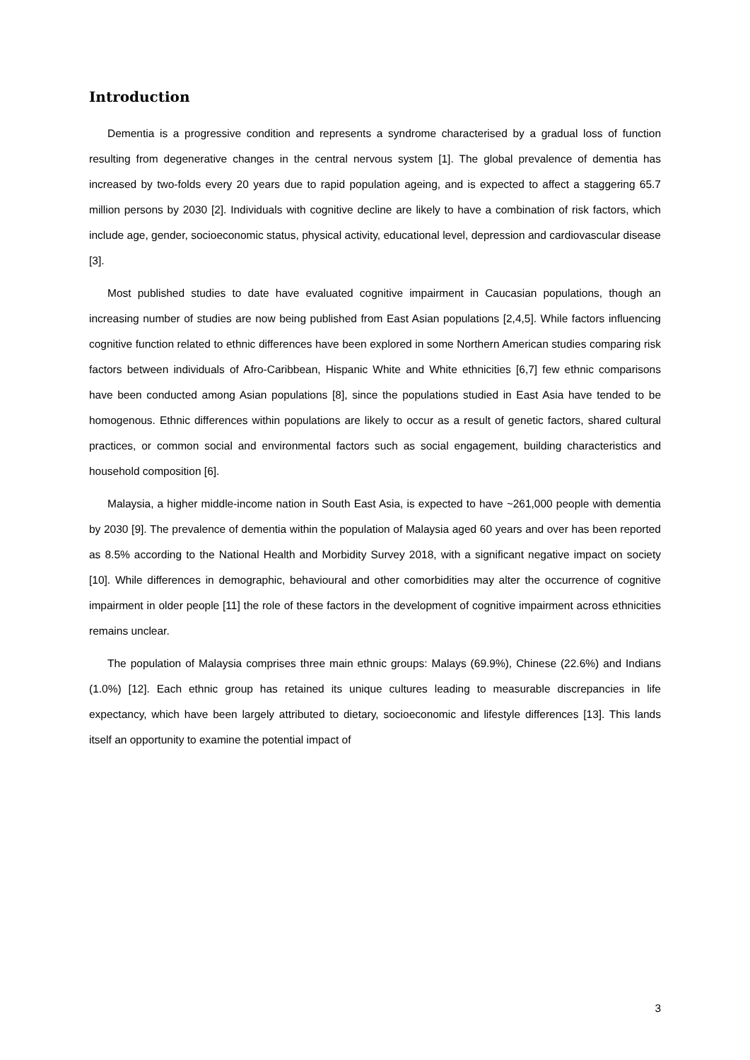Introduction
Dementia is a progressive condition and represents a syndrome characterised by a gradual loss of function resulting from degenerative changes in the central nervous system [1]. The global prevalence of dementia has increased by two-folds every 20 years due to rapid population ageing, and is expected to affect a staggering 65.7 million persons by 2030 [2]. Individuals with cognitive decline are likely to have a combination of risk factors, which include age, gender, socioeconomic status, physical activity, educational level, depression and cardiovascular disease [3].
Most published studies to date have evaluated cognitive impairment in Caucasian populations, though an increasing number of studies are now being published from East Asian populations [2,4,5]. While factors influencing cognitive function related to ethnic differences have been explored in some Northern American studies comparing risk factors between individuals of Afro-Caribbean, Hispanic White and White ethnicities [6,7] few ethnic comparisons have been conducted among Asian populations [8], since the populations studied in East Asia have tended to be homogenous. Ethnic differences within populations are likely to occur as a result of genetic factors, shared cultural practices, or common social and environmental factors such as social engagement, building characteristics and household composition [6].
Malaysia, a higher middle-income nation in South East Asia, is expected to have ~261,000 people with dementia by 2030 [9]. The prevalence of dementia within the population of Malaysia aged 60 years and over has been reported as 8.5% according to the National Health and Morbidity Survey 2018, with a significant negative impact on society [10]. While differences in demographic, behavioural and other comorbidities may alter the occurrence of cognitive impairment in older people [11] the role of these factors in the development of cognitive impairment across ethnicities remains unclear.
The population of Malaysia comprises three main ethnic groups: Malays (69.9%), Chinese (22.6%) and Indians (1.0%) [12]. Each ethnic group has retained its unique cultures leading to measurable discrepancies in life expectancy, which have been largely attributed to dietary, socioeconomic and lifestyle differences [13]. This lands itself an opportunity to examine the potential impact of
3